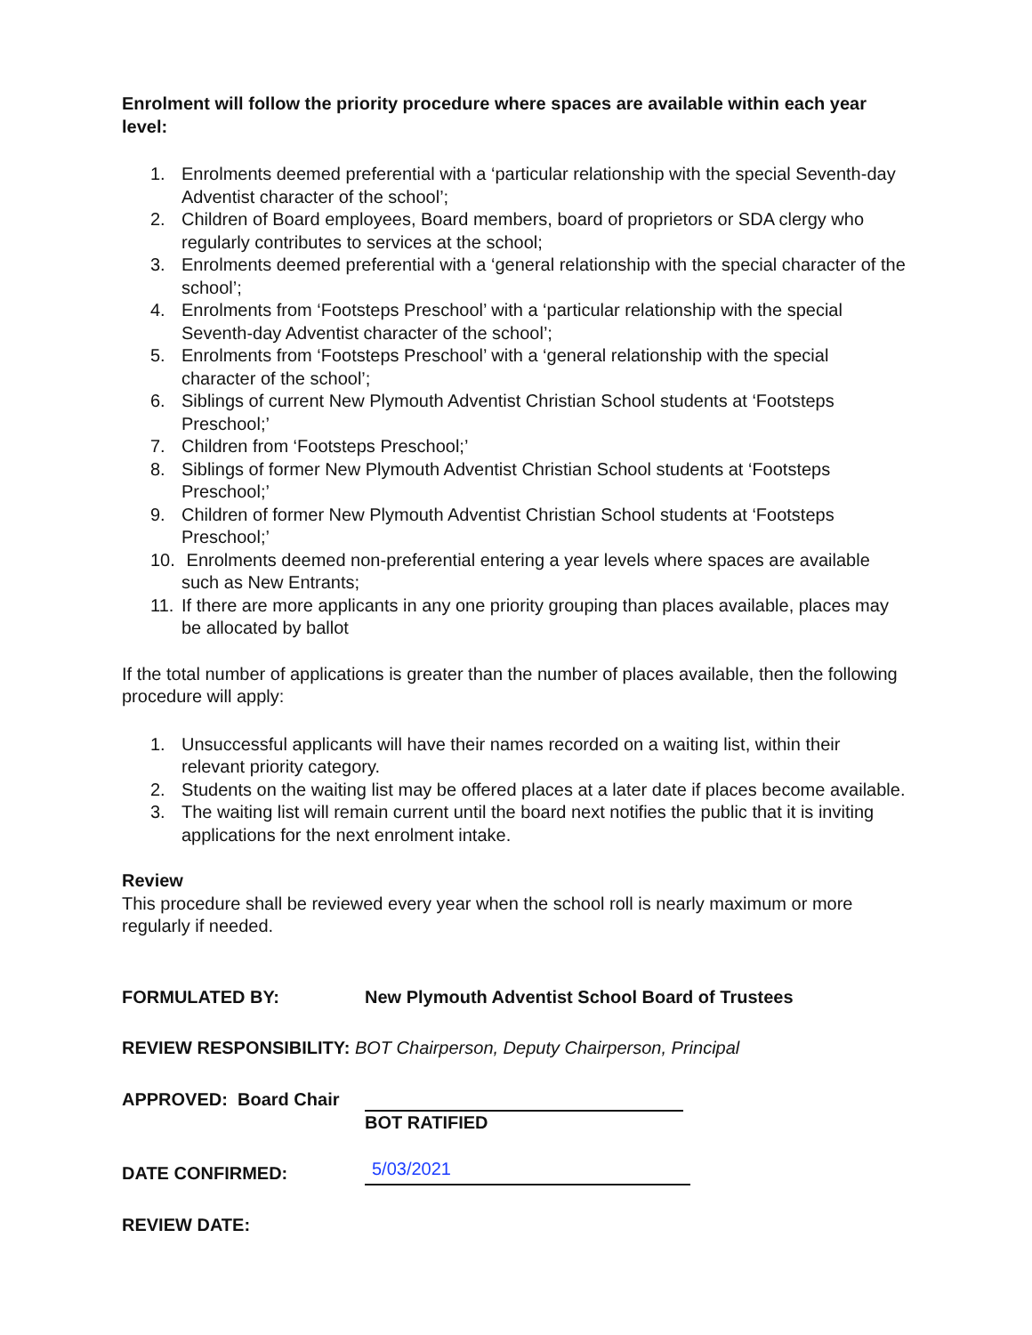Enrolment will follow the priority procedure where spaces are available within each year level:
1. Enrolments deemed preferential with a ‘particular relationship with the special Seventh-day Adventist character of the school’;
2. Children of Board employees, Board members, board of proprietors or SDA clergy who regularly contributes to services at the school;
3. Enrolments deemed preferential with a ‘general relationship with the special character of the school’;
4. Enrolments from ‘Footsteps Preschool’ with a ‘particular relationship with the special Seventh-day Adventist character of the school’;
5. Enrolments from ‘Footsteps Preschool’ with a ‘general relationship with the special character of the school’;
6. Siblings of current New Plymouth Adventist Christian School students at ‘Footsteps Preschool;’
7. Children from ‘Footsteps Preschool;’
8. Siblings of former New Plymouth Adventist Christian School students at ‘Footsteps Preschool;’
9. Children of former New Plymouth Adventist Christian School students at ‘Footsteps Preschool;’
10. Enrolments deemed non-preferential entering a year levels where spaces are available such as New Entrants;
11. If there are more applicants in any one priority grouping than places available, places may be allocated by ballot
If the total number of applications is greater than the number of places available, then the following procedure will apply:
1. Unsuccessful applicants will have their names recorded on a waiting list, within their relevant priority category.
2. Students on the waiting list may be offered places at a later date if places become available.
3. The waiting list will remain current until the board next notifies the public that it is inviting applications for the next enrolment intake.
Review
This procedure shall be reviewed every year when the school roll is nearly maximum or more regularly if needed.
FORMULATED BY: New Plymouth Adventist School Board of Trustees
REVIEW RESPONSIBILITY: BOT Chairperson, Deputy Chairperson, Principal
APPROVED: Board Chair
BOT RATIFIED
DATE CONFIRMED: 5/03/2021
REVIEW DATE: